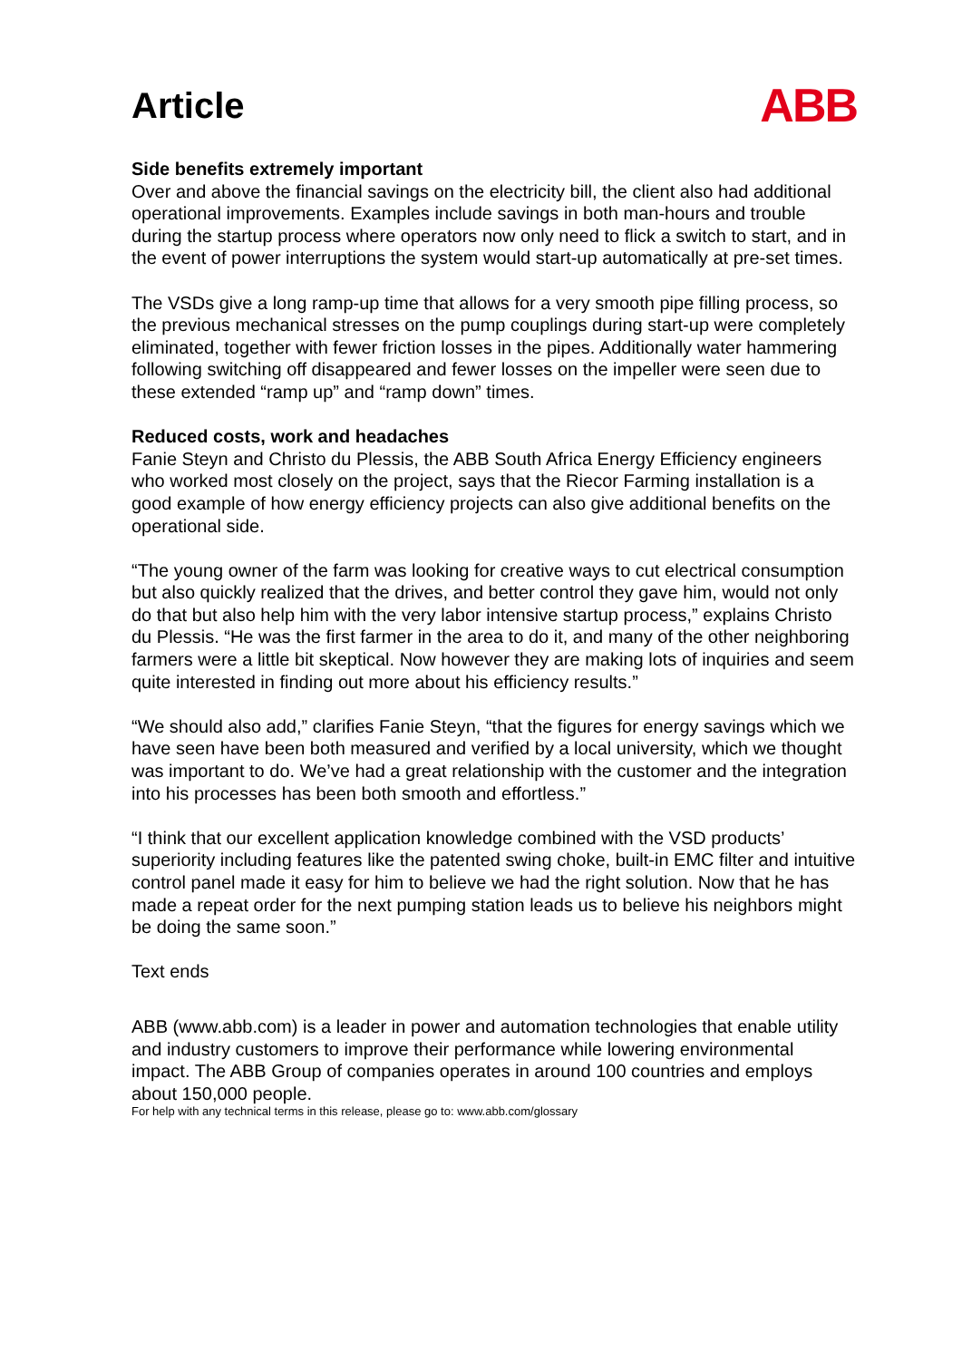Article
ABB
Side benefits extremely important
Over and above the financial savings on the electricity bill, the client also had additional operational improvements. Examples include savings in both man-hours and trouble during the startup process where operators now only need to flick a switch to start, and in the event of power interruptions the system would start-up automatically at pre-set times.
The VSDs give a long ramp-up time that allows for a very smooth pipe filling process, so the previous mechanical stresses on the pump couplings during start-up were completely eliminated, together with fewer friction losses in the pipes. Additionally water hammering following switching off disappeared and fewer losses on the impeller were seen due to these extended “ramp up” and “ramp down” times.
Reduced costs, work and headaches
Fanie Steyn and Christo du Plessis, the ABB South Africa Energy Efficiency engineers who worked most closely on the project, says that the Riecor Farming installation is a good example of how energy efficiency projects can also give additional benefits on the operational side.
“The young owner of the farm was looking for creative ways to cut electrical consumption but also quickly realized that the drives, and better control they gave him, would not only do that but also help him with the very labor intensive startup process,” explains Christo du Plessis. “He was the first farmer in the area to do it, and many of the other neighboring farmers were a little bit skeptical. Now however they are making lots of inquiries and seem quite interested in finding out more about his efficiency results.”
“We should also add,” clarifies Fanie Steyn, “that the figures for energy savings which we have seen have been both measured and verified by a local university, which we thought was important to do. We’ve had a great relationship with the customer and the integration into his processes has been both smooth and effortless.”
“I think that our excellent application knowledge combined with the VSD products’ superiority including features like the patented swing choke, built-in EMC filter and intuitive control panel made it easy for him to believe we had the right solution. Now that he has made a repeat order for the next pumping station leads us to believe his neighbors might be doing the same soon.”
Text ends
ABB (www.abb.com) is a leader in power and automation technologies that enable utility and industry customers to improve their performance while lowering environmental impact. The ABB Group of companies operates in around 100 countries and employs about 150,000 people.
For help with any technical terms in this release, please go to: www.abb.com/glossary